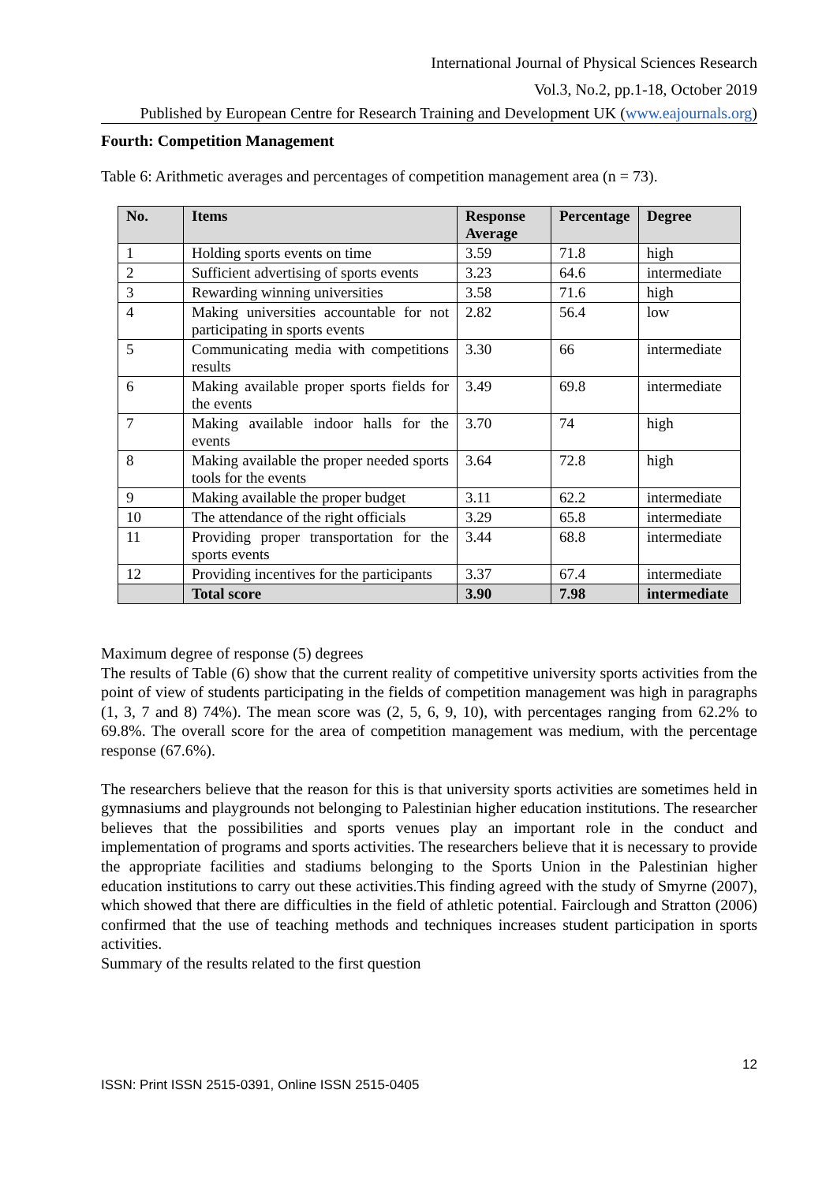International Journal of Physical Sciences Research
Vol.3, No.2, pp.1-18, October 2019
Published by European Centre for Research Training and Development UK (www.eajournals.org)
Fourth: Competition Management
Table 6: Arithmetic averages and percentages of competition management area (n = 73).
| No. | Items | Response Average | Percentage | Degree |
| --- | --- | --- | --- | --- |
| 1 | Holding sports events on time | 3.59 | 71.8 | high |
| 2 | Sufficient advertising of sports events | 3.23 | 64.6 | intermediate |
| 3 | Rewarding winning universities | 3.58 | 71.6 | high |
| 4 | Making universities accountable for not participating in sports events | 2.82 | 56.4 | low |
| 5 | Communicating media with competitions results | 3.30 | 66 | intermediate |
| 6 | Making available proper sports fields for the events | 3.49 | 69.8 | intermediate |
| 7 | Making available indoor halls for the events | 3.70 | 74 | high |
| 8 | Making available the proper needed sports tools for the events | 3.64 | 72.8 | high |
| 9 | Making available the proper budget | 3.11 | 62.2 | intermediate |
| 10 | The attendance of the right officials | 3.29 | 65.8 | intermediate |
| 11 | Providing proper transportation for the sports events | 3.44 | 68.8 | intermediate |
| 12 | Providing incentives for the participants | 3.37 | 67.4 | intermediate |
| | Total score | 3.90 | 7.98 | intermediate |
Maximum degree of response (5) degrees
The results of Table (6) show that the current reality of competitive university sports activities from the point of view of students participating in the fields of competition management was high in paragraphs (1, 3, 7 and 8) 74%). The mean score was (2, 5, 6, 9, 10), with percentages ranging from 62.2% to 69.8%. The overall score for the area of competition management was medium, with the percentage response (67.6%).
The researchers believe that the reason for this is that university sports activities are sometimes held in gymnasiums and playgrounds not belonging to Palestinian higher education institutions. The researcher believes that the possibilities and sports venues play an important role in the conduct and implementation of programs and sports activities. The researchers believe that it is necessary to provide the appropriate facilities and stadiums belonging to the Sports Union in the Palestinian higher education institutions to carry out these activities.This finding agreed with the study of Smyrne (2007), which showed that there are difficulties in the field of athletic potential. Fairclough and Stratton (2006) confirmed that the use of teaching methods and techniques increases student participation in sports activities.
Summary of the results related to the first question
12
ISSN: Print ISSN 2515-0391, Online ISSN 2515-0405